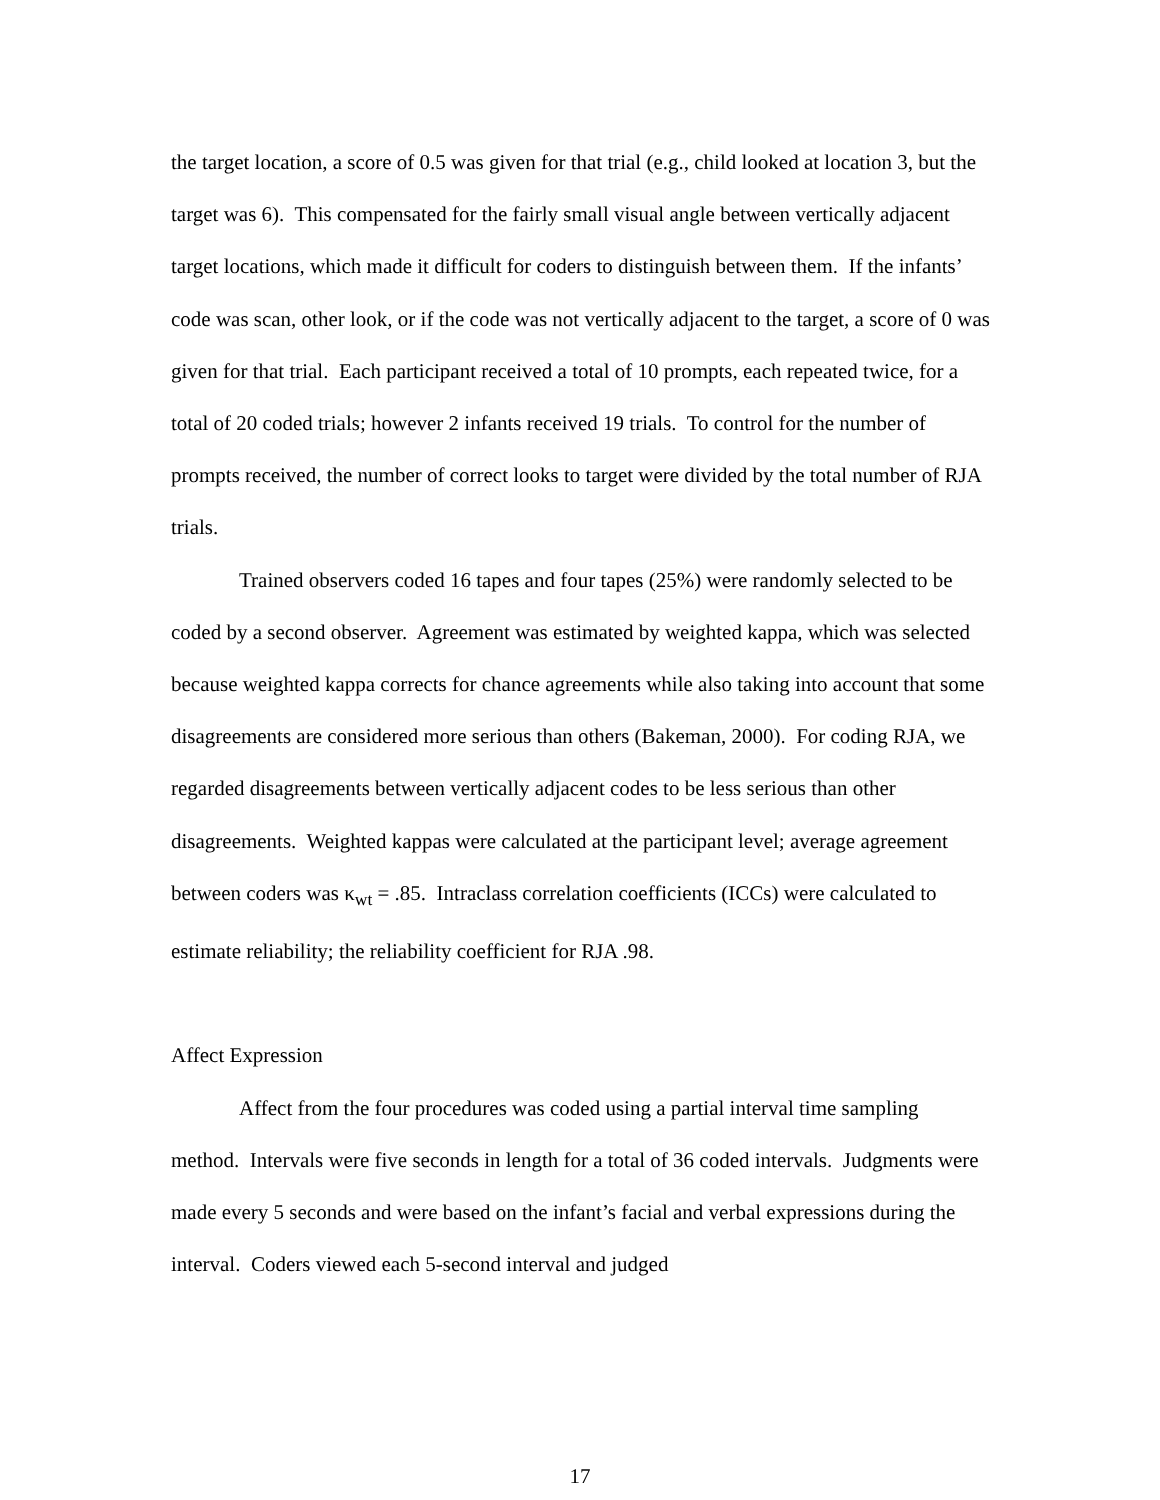the target location, a score of 0.5 was given for that trial (e.g., child looked at location 3, but the target was 6). This compensated for the fairly small visual angle between vertically adjacent target locations, which made it difficult for coders to distinguish between them. If the infants’ code was scan, other look, or if the code was not vertically adjacent to the target, a score of 0 was given for that trial. Each participant received a total of 10 prompts, each repeated twice, for a total of 20 coded trials; however 2 infants received 19 trials. To control for the number of prompts received, the number of correct looks to target were divided by the total number of RJA trials.
Trained observers coded 16 tapes and four tapes (25%) were randomly selected to be coded by a second observer. Agreement was estimated by weighted kappa, which was selected because weighted kappa corrects for chance agreements while also taking into account that some disagreements are considered more serious than others (Bakeman, 2000). For coding RJA, we regarded disagreements between vertically adjacent codes to be less serious than other disagreements. Weighted kappas were calculated at the participant level; average agreement between coders was κ<sub>wt</sub> = .85. Intraclass correlation coefficients (ICCs) were calculated to estimate reliability; the reliability coefficient for RJA .98.
Affect Expression
Affect from the four procedures was coded using a partial interval time sampling method. Intervals were five seconds in length for a total of 36 coded intervals. Judgments were made every 5 seconds and were based on the infant’s facial and verbal expressions during the interval. Coders viewed each 5-second interval and judged
17